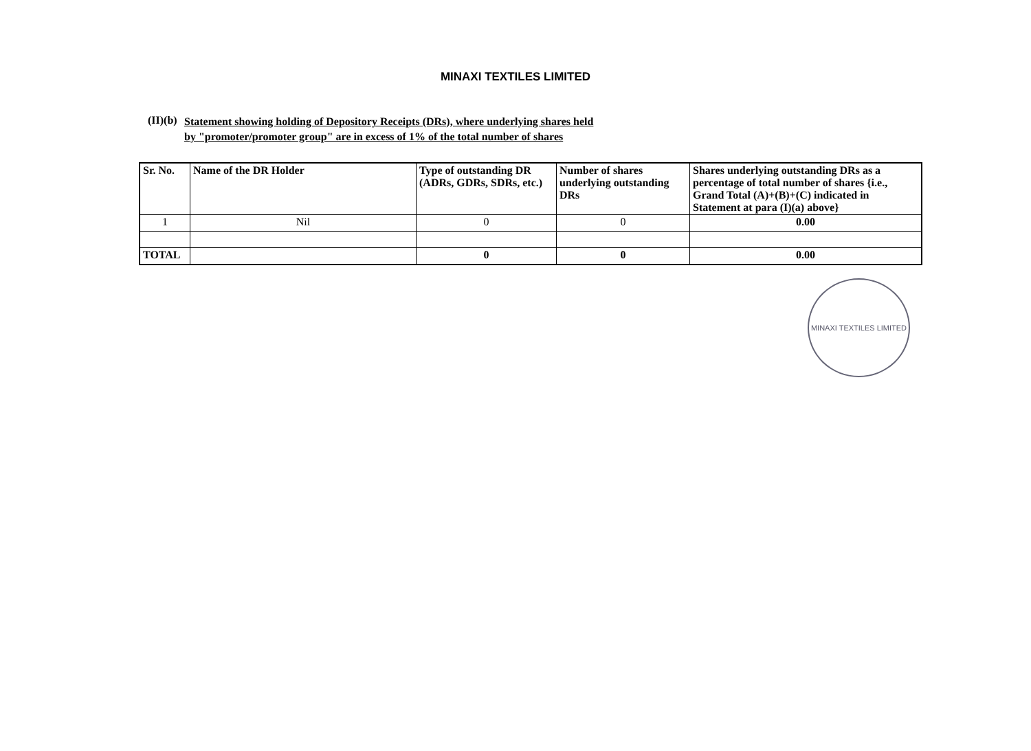MINAXI TEXTILES LIMITED
(II)(b) Statement showing holding of Depository Receipts (DRs), where underlying shares held
by "promoter/promoter group" are in excess of 1% of the total number of shares
| Sr. No. | Name of the DR Holder | Type of outstanding DR (ADRs, GDRs, SDRs, etc.) | Number of shares underlying outstanding DRs | Shares underlying outstanding DRs as a percentage of total number of shares {i.e., Grand Total (A)+(B)+(C) indicated in Statement at para (I)(a) above} |
| --- | --- | --- | --- | --- |
| 1 | Nil | 0 | 0 | 0.00 |
| TOTAL | | 0 | 0 | 0.00 |
MINAXI TEXTILES LIMITED